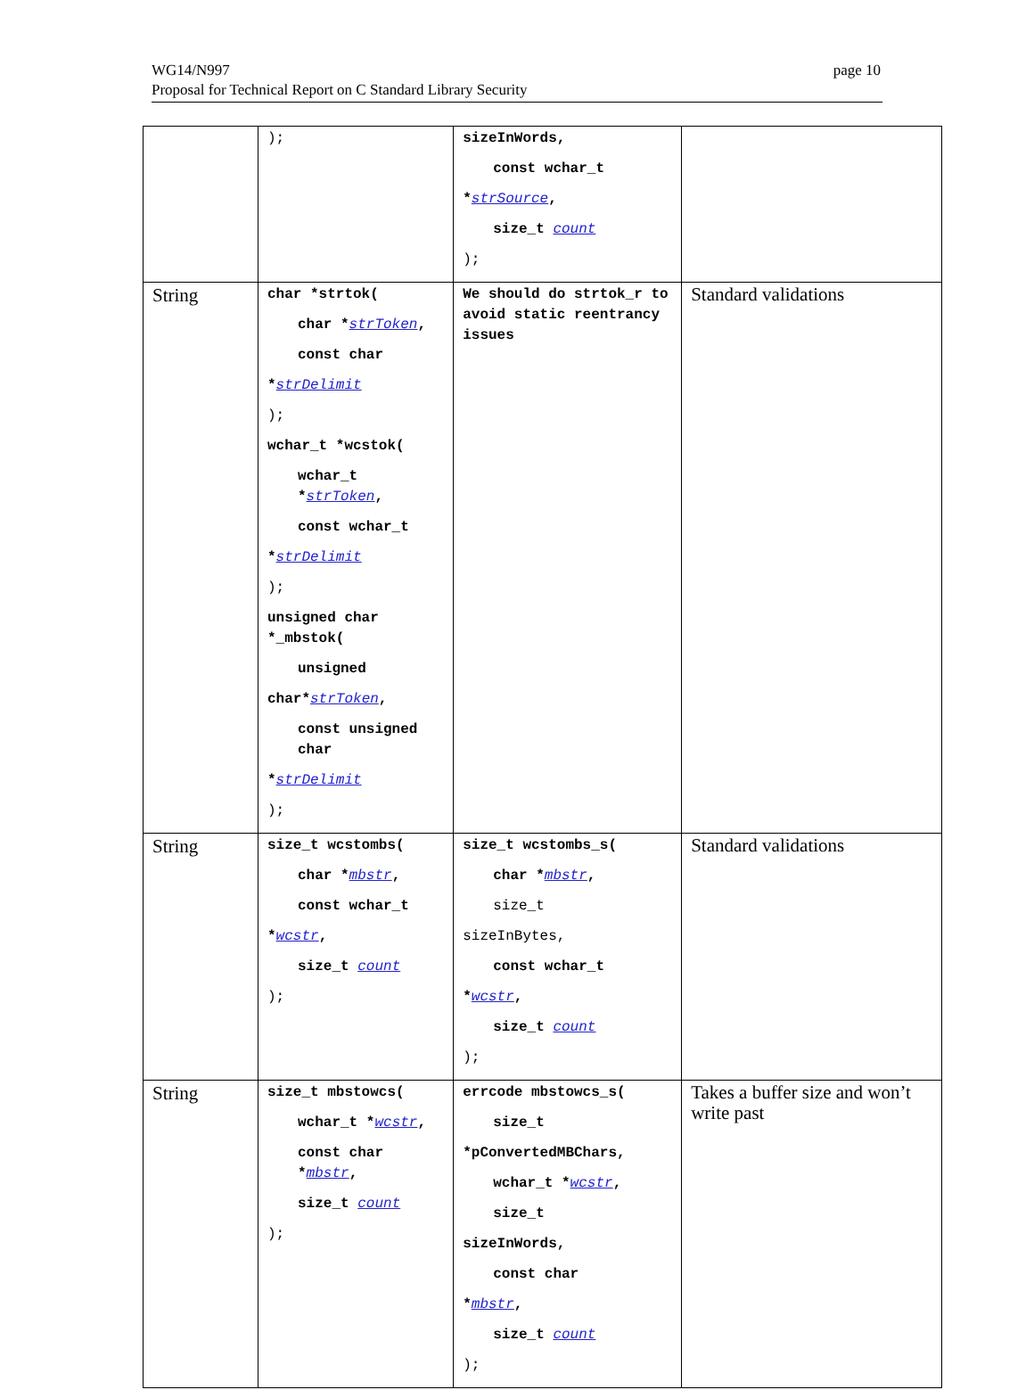WG14/N997
Proposal for Technical Report on C Standard Library Security
page 10
| | ); | sizeInWords, const wchar_t * strSource , size_t count ); | |
| String | char *strtok( char * strToken , const char * strDelimit ); wchar_t *wcstok( wchar_t * strToken , const wchar_t * strDelimit ); unsigned char *_mbstok( unsigned char* strToken , const unsigned char * strDelimit ); | We should do strtok_r to avoid static reentrancy issues | Standard validations |
| String | size_t wcstombs( char * mbstr , const wchar_t * wcstr , size_t count ); | size_t wcstombs_s( char * mbstr , size_t sizeInBytes, const wchar_t * wcstr , size_t count ); | Standard validations |
| String | size_t mbstowcs( wchar_t * wcstr , const char * mbstr , size_t count ); | errcode mbstowcs_s( size_t *pConvertedMBChars, wchar_t * wcstr , size_t sizeInWords, const char * mbstr , size_t count ); | Takes a buffer size and won’t write past |